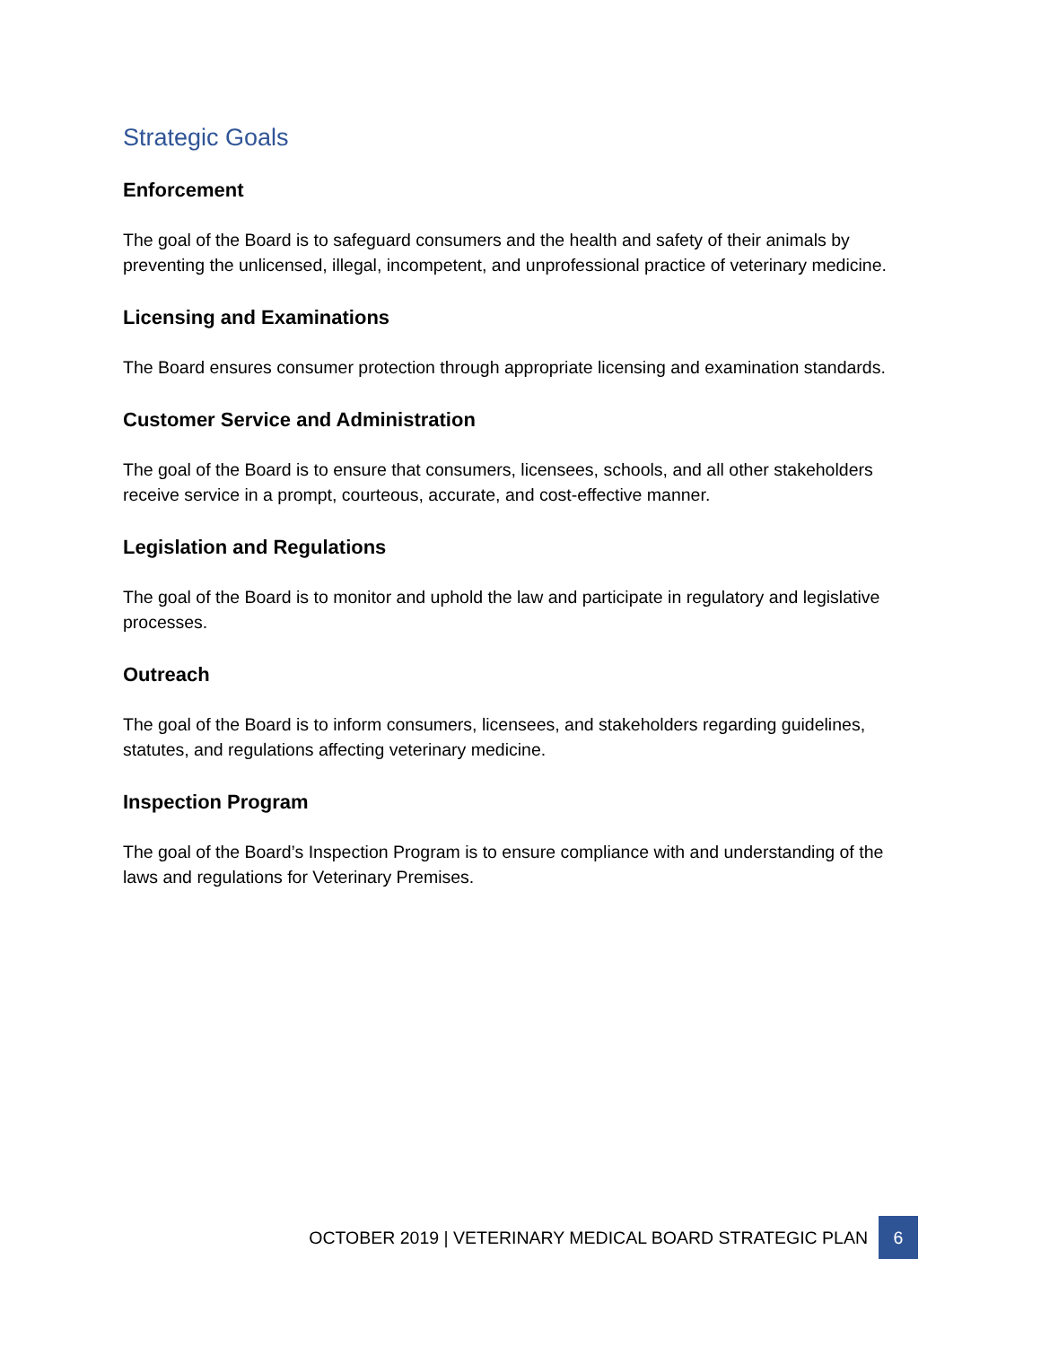Strategic Goals
Enforcement
The goal of the Board is to safeguard consumers and the health and safety of their animals by preventing the unlicensed, illegal, incompetent, and unprofessional practice of veterinary medicine.
Licensing and Examinations
The Board ensures consumer protection through appropriate licensing and examination standards.
Customer Service and Administration
The goal of the Board is to ensure that consumers, licensees, schools, and all other stakeholders receive service in a prompt, courteous, accurate, and cost-effective manner.
Legislation and Regulations
The goal of the Board is to monitor and uphold the law and participate in regulatory and legislative processes.
Outreach
The goal of the Board is to inform consumers, licensees, and stakeholders regarding guidelines, statutes, and regulations affecting veterinary medicine.
Inspection Program
The goal of the Board’s Inspection Program is to ensure compliance with and understanding of the laws and regulations for Veterinary Premises.
OCTOBER 2019 | VETERINARY MEDICAL BOARD STRATEGIC PLAN 6